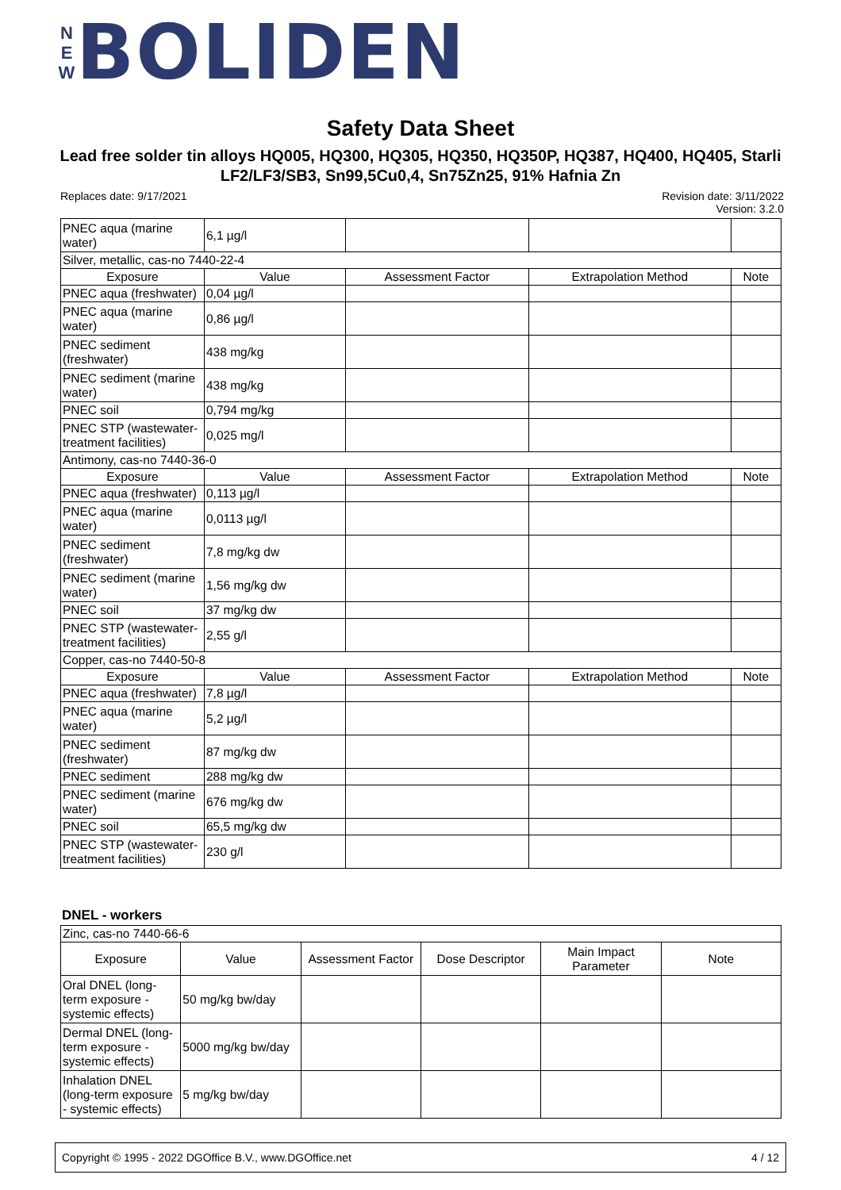N
E
W
BOLIDEN
Safety Data Sheet
Lead free solder tin alloys HQ005, HQ300, HQ305, HQ350, HQ350P, HQ387, HQ400, HQ405, Starli LF2/LF3/SB3, Sn99,5Cu0,4, Sn75Zn25, 91% Hafnia Zn
Replaces date: 9/17/2021
Revision date: 3/11/2022
Version: 3.2.0
| PNEC aqua (marine water) | 6,1 µg/l | | | |
| Silver, metallic, cas-no 7440-22-4 | | | | |
| Exposure | Value | Assessment Factor | Extrapolation Method | Note |
| PNEC aqua (freshwater) | 0,04 µg/l | | | |
| PNEC aqua (marine water) | 0,86 µg/l | | | |
| PNEC sediment (freshwater) | 438 mg/kg | | | |
| PNEC sediment (marine water) | 438 mg/kg | | | |
| PNEC soil | 0,794 mg/kg | | | |
| PNEC STP (wastewater-treatment facilities) | 0,025 mg/l | | | |
| Antimony, cas-no 7440-36-0 | | | | |
| Exposure | Value | Assessment Factor | Extrapolation Method | Note |
| PNEC aqua (freshwater) | 0,113 µg/l | | | |
| PNEC aqua (marine water) | 0,0113 µg/l | | | |
| PNEC sediment (freshwater) | 7,8 mg/kg dw | | | |
| PNEC sediment (marine water) | 1,56 mg/kg dw | | | |
| PNEC soil | 37 mg/kg dw | | | |
| PNEC STP (wastewater-treatment facilities) | 2,55 g/l | | | |
| Copper, cas-no 7440-50-8 | | | | |
| Exposure | Value | Assessment Factor | Extrapolation Method | Note |
| PNEC aqua (freshwater) | 7,8 µg/l | | | |
| PNEC aqua (marine water) | 5,2 µg/l | | | |
| PNEC sediment (freshwater) | 87 mg/kg dw | | | |
| PNEC sediment | 288 mg/kg dw | | | |
| PNEC sediment (marine water) | 676 mg/kg dw | | | |
| PNEC soil | 65,5 mg/kg dw | | | |
| PNEC STP (wastewater-treatment facilities) | 230 g/l | | | |
DNEL - workers
| Zinc, cas-no 7440-66-6 | | | | | |
| Exposure | Value | Assessment Factor | Dose Descriptor | Main Impact Parameter | Note |
| Oral DNEL (long-term exposure - systemic effects) | 50 mg/kg bw/day | | | | |
| Dermal DNEL (long-term exposure - systemic effects) | 5000 mg/kg bw/day | | | | |
| Inhalation DNEL (long-term exposure - systemic effects) | 5 mg/kg bw/day | | | | |
Copyright © 1995 - 2022 DGOffice B.V., www.DGOffice.net 4 / 12